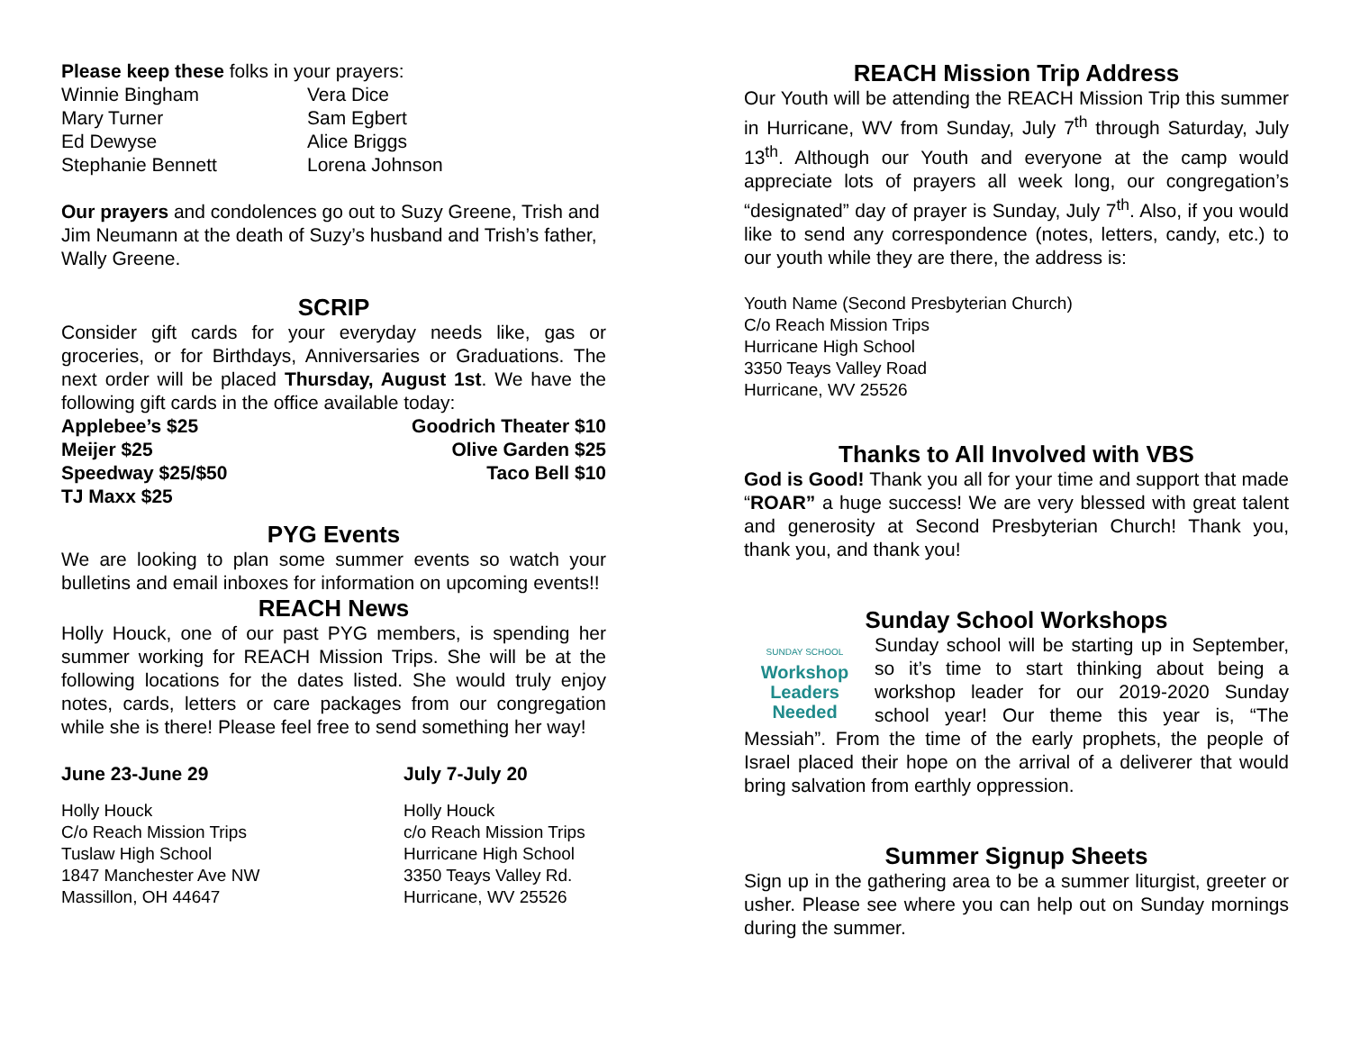Please keep these folks in your prayers:
Winnie Bingham
Mary Turner
Ed Dewyse
Stephanie Bennett
Vera Dice
Sam Egbert
Alice Briggs
Lorena Johnson
Our prayers and condolences go out to Suzy Greene, Trish and Jim Neumann at the death of Suzy’s husband and Trish’s father, Wally Greene.
SCRIP
Consider gift cards for your everyday needs like, gas or groceries, or for Birthdays, Anniversaries or Graduations. The next order will be placed Thursday, August 1st. We have the following gift cards in the office available today:
Applebee’s $25
Meijer $25
Speedway $25/$50
TJ Maxx $25
Goodrich Theater $10
Olive Garden $25
Taco Bell $10
PYG Events
We are looking to plan some summer events so watch your bulletins and email inboxes for information on upcoming events!!
REACH News
Holly Houck, one of our past PYG members, is spending her summer working for REACH Mission Trips. She will be at the following locations for the dates listed. She would truly enjoy notes, cards, letters or care packages from our congregation while she is there! Please feel free to send something her way!
June 23-June 29
Holly Houck
C/o Reach Mission Trips
Tuslaw High School
1847 Manchester Ave NW
Massillon, OH 44647
July 7-July 20
Holly Houck
c/o Reach Mission Trips
Hurricane High School
3350 Teays Valley Rd.
Hurricane, WV 25526
REACH Mission Trip Address
Our Youth will be attending the REACH Mission Trip this summer in Hurricane, WV from Sunday, July 7<sup>th</sup> through Saturday, July 13<sup>th</sup>. Although our Youth and everyone at the camp would appreciate lots of prayers all week long, our congregation’s “designated” day of prayer is Sunday, July 7<sup>th</sup>. Also, if you would like to send any correspondence (notes, letters, candy, etc.) to our youth while they are there, the address is:
Youth Name (Second Presbyterian Church)
C/o Reach Mission Trips
Hurricane High School
3350 Teays Valley Road
Hurricane, WV 25526
Thanks to All Involved with VBS
God is Good! Thank you all for your time and support that made “ROAR” a huge success! We are very blessed with great talent and generosity at Second Presbyterian Church! Thank you, thank you, and thank you!
Sunday School Workshops
SUNDAY SCHOOL
Workshop
Leaders
Needed
Sunday school will be starting up in September, so it’s time to start thinking about being a workshop leader for our 2019-2020 Sunday school year! Our theme this year is, “The Messiah”. From the time of the early prophets, the people of Israel placed their hope on the arrival of a deliverer that would bring salvation from earthly oppression.
Summer Signup Sheets
Sign up in the gathering area to be a summer liturgist, greeter or usher. Please see where you can help out on Sunday mornings during the summer.